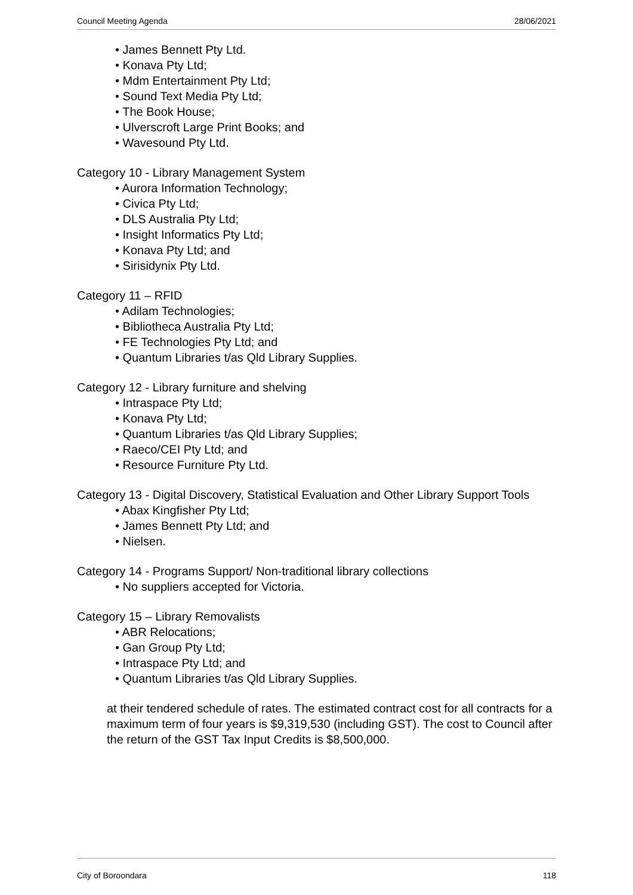Council Meeting Agenda 28/06/2021
• James Bennett Pty Ltd.
• Konava Pty Ltd;
• Mdm Entertainment Pty Ltd;
• Sound Text Media Pty Ltd;
• The Book House;
• Ulverscroft Large Print Books; and
• Wavesound Pty Ltd.
Category 10 - Library Management System
• Aurora Information Technology;
• Civica Pty Ltd;
• DLS Australia Pty Ltd;
• Insight Informatics Pty Ltd;
• Konava Pty Ltd; and
• Sirisidynix Pty Ltd.
Category 11 – RFID
• Adilam Technologies;
• Bibliotheca Australia Pty Ltd;
• FE Technologies Pty Ltd; and
• Quantum Libraries t/as Qld Library Supplies.
Category 12 - Library furniture and shelving
• Intraspace Pty Ltd;
• Konava Pty Ltd;
• Quantum Libraries t/as Qld Library Supplies;
• Raeco/CEI Pty Ltd; and
• Resource Furniture Pty Ltd.
Category 13 - Digital Discovery, Statistical Evaluation and Other Library Support Tools
• Abax Kingfisher Pty Ltd;
• James Bennett Pty Ltd; and
• Nielsen.
Category 14 - Programs Support/ Non-traditional library collections
• No suppliers accepted for Victoria.
Category 15 – Library Removalists
• ABR Relocations;
• Gan Group Pty Ltd;
• Intraspace Pty Ltd; and
• Quantum Libraries t/as Qld Library Supplies.
at their tendered schedule of rates. The estimated contract cost for all contracts for a maximum term of four years is $9,319,530 (including GST). The cost to Council after the return of the GST Tax Input Credits is $8,500,000.
City of Boroondara 118